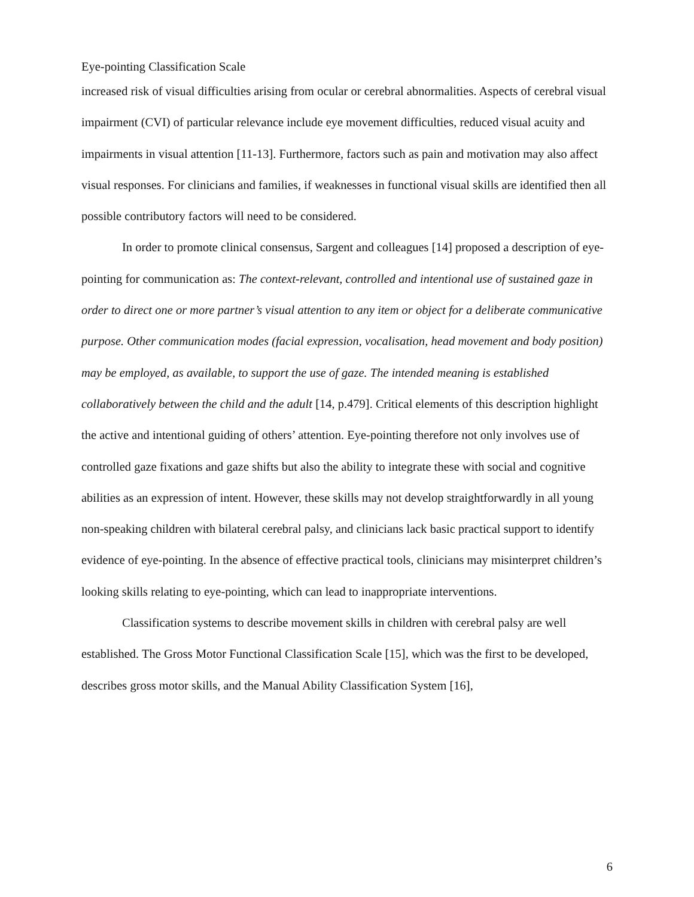Eye-pointing Classification Scale
increased risk of visual difficulties arising from ocular or cerebral abnormalities. Aspects of cerebral visual impairment (CVI) of particular relevance include eye movement difficulties, reduced visual acuity and impairments in visual attention [11-13]. Furthermore, factors such as pain and motivation may also affect visual responses. For clinicians and families, if weaknesses in functional visual skills are identified then all possible contributory factors will need to be considered.
In order to promote clinical consensus, Sargent and colleagues [14] proposed a description of eye-pointing for communication as: The context-relevant, controlled and intentional use of sustained gaze in order to direct one or more partner’s visual attention to any item or object for a deliberate communicative purpose. Other communication modes (facial expression, vocalisation, head movement and body position) may be employed, as available, to support the use of gaze. The intended meaning is established collaboratively between the child and the adult [14, p.479]. Critical elements of this description highlight the active and intentional guiding of others’ attention. Eye-pointing therefore not only involves use of controlled gaze fixations and gaze shifts but also the ability to integrate these with social and cognitive abilities as an expression of intent. However, these skills may not develop straightforwardly in all young non-speaking children with bilateral cerebral palsy, and clinicians lack basic practical support to identify evidence of eye-pointing. In the absence of effective practical tools, clinicians may misinterpret children’s looking skills relating to eye-pointing, which can lead to inappropriate interventions.
Classification systems to describe movement skills in children with cerebral palsy are well established. The Gross Motor Functional Classification Scale [15], which was the first to be developed, describes gross motor skills, and the Manual Ability Classification System [16],
6